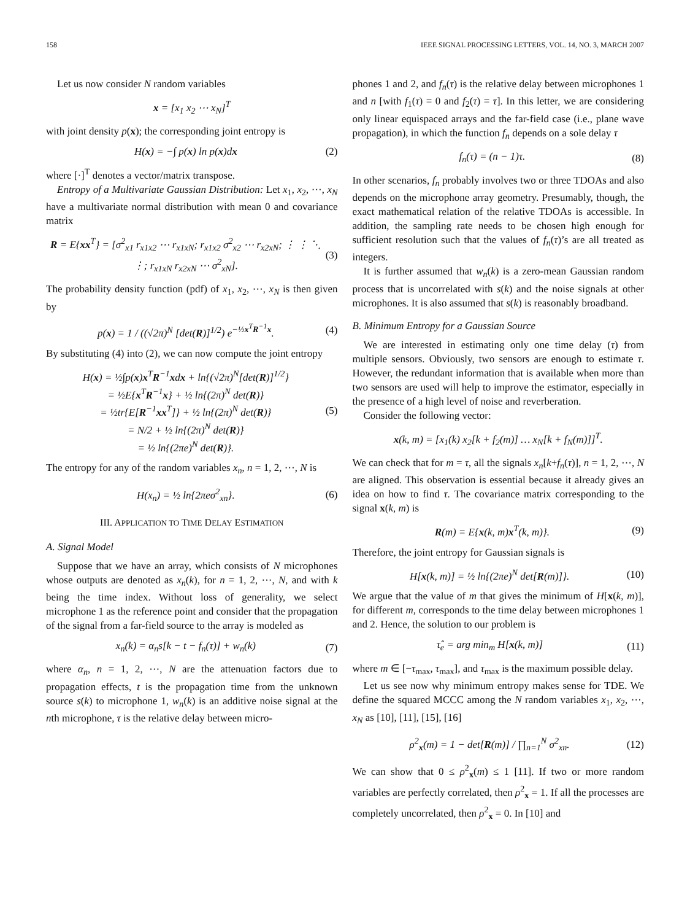158 IEEE SIGNAL PROCESSING LETTERS, VOL. 14, NO. 3, MARCH 2007
Let us now consider N random variables
x = [x<sub>1</sub> x<sub>2</sub> ⋯ x<sub>N</sub>]<sup>T</sup>
with joint density p(x); the corresponding joint entropy is
H(x) = −∫ p(x) ln p(x)dx (2)
where [·]<sup>T</sup> denotes a vector/matrix transpose.
Entropy of a Multivariate Gaussian Distribution: Let x<sub>1</sub>, x<sub>2</sub>, ⋯, x<sub>N</sub> have a multivariate normal distribution with mean 0 and covariance matrix
R = E{xx<sup>T</sup>} = [σ<sup>2</sup><sub>x1</sub> r<sub>x1x2</sub> ⋯ r<sub>x1xN</sub>; r<sub>x1x2</sub> σ<sup>2</sup><sub>x2</sub> ⋯ r<sub>x2xN</sub>; ⋮ ⋮ ⋱ ⋮; r<sub>x1xN</sub> r<sub>x2xN</sub> ⋯ σ<sup>2</sup><sub>xN</sub>]. (3)
The probability density function (pdf) of x<sub>1</sub>, x<sub>2</sub>, ⋯, x<sub>N</sub> is then given by
p(x) = 1 / ((√2π)<sup>N</sup> [det(R)]<sup>1/2</sup>) e<sup>−½x<sup>T</sup>R<sup>−1</sup>x</sup>. (4)
By substituting (4) into (2), we can now compute the joint entropy
H(x) = ½∫p(x)x<sup>T</sup>R<sup>−1</sup>xdx + ln{(√2π)<sup>N</sup>[det(R)]<sup>1/2</sup>}
= ½E{x<sup>T</sup>R<sup>−1</sup>x} + ½ ln{(2π)<sup>N</sup> det(R)}
= ½tr{E[R<sup>−1</sup>xx<sup>T</sup>]} + ½ ln{(2π)<sup>N</sup> det(R)}
= N/2 + ½ ln{(2π)<sup>N</sup> det(R)}
= ½ ln{(2πe)<sup>N</sup> det(R)}. (5)
The entropy for any of the random variables x<sub>n</sub>, n = 1, 2, ⋯, N is
H(x<sub>n</sub>) = ½ ln{2πeσ<sup>2</sup><sub>xn</sub>}. (6)
III. APPLICATION TO TIME DELAY ESTIMATION
A. Signal Model
Suppose that we have an array, which consists of N microphones whose outputs are denoted as x<sub>n</sub>(k), for n = 1, 2, ⋯, N, and with k being the time index. Without loss of generality, we select microphone 1 as the reference point and consider that the propagation of the signal from a far-field source to the array is modeled as
x<sub>n</sub>(k) = α<sub>n</sub>s[k − t − f<sub>n</sub>(τ)] + w<sub>n</sub>(k) (7)
where α<sub>n</sub>, n = 1, 2, ⋯, N are the attenuation factors due to propagation effects, t is the propagation time from the unknown source s(k) to microphone 1, w<sub>n</sub>(k) is an additive noise signal at the nth microphone, τ is the relative delay between micro-
phones 1 and 2, and f<sub>n</sub>(τ) is the relative delay between microphones 1 and n [with f<sub>1</sub>(τ) = 0 and f<sub>2</sub>(τ) = τ]. In this letter, we are considering only linear equispaced arrays and the far-field case (i.e., plane wave propagation), in which the function f<sub>n</sub> depends on a sole delay τ
f<sub>n</sub>(τ) = (n − 1)τ. (8)
In other scenarios, f<sub>n</sub> probably involves two or three TDOAs and also depends on the microphone array geometry. Presumably, though, the exact mathematical relation of the relative TDOAs is accessible. In addition, the sampling rate needs to be chosen high enough for sufficient resolution such that the values of f<sub>n</sub>(τ)’s are all treated as integers.
It is further assumed that w<sub>n</sub>(k) is a zero-mean Gaussian random process that is uncorrelated with s(k) and the noise signals at other microphones. It is also assumed that s(k) is reasonably broadband.
B. Minimum Entropy for a Gaussian Source
We are interested in estimating only one time delay (τ) from multiple sensors. Obviously, two sensors are enough to estimate τ. However, the redundant information that is available when more than two sensors are used will help to improve the estimator, especially in the presence of a high level of noise and reverberation.
Consider the following vector:
x(k, m) = [x<sub>1</sub>(k) x<sub>2</sub>[k + f<sub>2</sub>(m)] … x<sub>N</sub>[k + f<sub>N</sub>(m)]]<sup>T</sup>.
We can check that for m = τ, all the signals x<sub>n</sub>[k+f<sub>n</sub>(τ)], n = 1, 2, ⋯, N are aligned. This observation is essential because it already gives an idea on how to find τ. The covariance matrix corresponding to the signal x(k, m) is
R(m) = E{x(k, m)x<sup>T</sup>(k, m)}. (9)
Therefore, the joint entropy for Gaussian signals is
H[x(k, m)] = ½ ln{(2πe)<sup>N</sup> det[R(m)]}. (10)
We argue that the value of m that gives the minimum of H[x(k, m)], for different m, corresponds to the time delay between microphones 1 and 2. Hence, the solution to our problem is
τ̂<sub>e</sub> = arg min<sub>m</sub> H[x(k, m)] (11)
where m ∈ [−τ<sub>max</sub>, τ<sub>max</sub>], and τ<sub>max</sub> is the maximum possible delay.
Let us see now why minimum entropy makes sense for TDE. We define the squared MCCC among the N random variables x<sub>1</sub>, x<sub>2</sub>, ⋯, x<sub>N</sub> as [10], [11], [15], [16]
ρ<sup>2</sup><sub>x</sub>(m) = 1 − det[R(m)] / ∏<sub>n=1</sub><sup>N</sup> σ<sup>2</sup><sub>xn</sub>. (12)
We can show that 0 ≤ ρ<sup>2</sup><sub>x</sub>(m) ≤ 1 [11]. If two or more random variables are perfectly correlated, then ρ<sup>2</sup><sub>x</sub> = 1. If all the processes are completely uncorrelated, then ρ<sup>2</sup><sub>x</sub> = 0. In [10] and